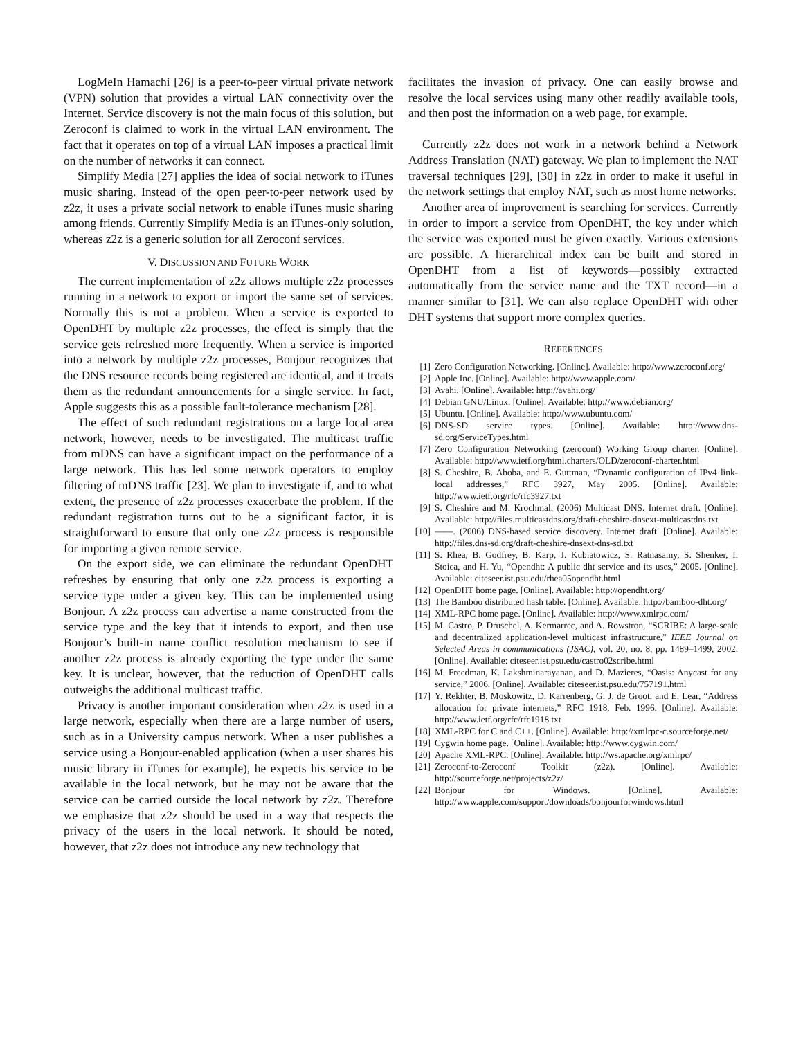LogMeIn Hamachi [26] is a peer-to-peer virtual private network (VPN) solution that provides a virtual LAN connectivity over the Internet. Service discovery is not the main focus of this solution, but Zeroconf is claimed to work in the virtual LAN environment. The fact that it operates on top of a virtual LAN imposes a practical limit on the number of networks it can connect.
Simplify Media [27] applies the idea of social network to iTunes music sharing. Instead of the open peer-to-peer network used by z2z, it uses a private social network to enable iTunes music sharing among friends. Currently Simplify Media is an iTunes-only solution, whereas z2z is a generic solution for all Zeroconf services.
V. DISCUSSION AND FUTURE WORK
The current implementation of z2z allows multiple z2z processes running in a network to export or import the same set of services. Normally this is not a problem. When a service is exported to OpenDHT by multiple z2z processes, the effect is simply that the service gets refreshed more frequently. When a service is imported into a network by multiple z2z processes, Bonjour recognizes that the DNS resource records being registered are identical, and it treats them as the redundant announcements for a single service. In fact, Apple suggests this as a possible fault-tolerance mechanism [28].
The effect of such redundant registrations on a large local area network, however, needs to be investigated. The multicast traffic from mDNS can have a significant impact on the performance of a large network. This has led some network operators to employ filtering of mDNS traffic [23]. We plan to investigate if, and to what extent, the presence of z2z processes exacerbate the problem. If the redundant registration turns out to be a significant factor, it is straightforward to ensure that only one z2z process is responsible for importing a given remote service.
On the export side, we can eliminate the redundant OpenDHT refreshes by ensuring that only one z2z process is exporting a service type under a given key. This can be implemented using Bonjour. A z2z process can advertise a name constructed from the service type and the key that it intends to export, and then use Bonjour’s built-in name conflict resolution mechanism to see if another z2z process is already exporting the type under the same key. It is unclear, however, that the reduction of OpenDHT calls outweighs the additional multicast traffic.
Privacy is another important consideration when z2z is used in a large network, especially when there are a large number of users, such as in a University campus network. When a user publishes a service using a Bonjour-enabled application (when a user shares his music library in iTunes for example), he expects his service to be available in the local network, but he may not be aware that the service can be carried outside the local network by z2z. Therefore we emphasize that z2z should be used in a way that respects the privacy of the users in the local network. It should be noted, however, that z2z does not introduce any new technology that
facilitates the invasion of privacy. One can easily browse and resolve the local services using many other readily available tools, and then post the information on a web page, for example.
Currently z2z does not work in a network behind a Network Address Translation (NAT) gateway. We plan to implement the NAT traversal techniques [29], [30] in z2z in order to make it useful in the network settings that employ NAT, such as most home networks.
Another area of improvement is searching for services. Currently in order to import a service from OpenDHT, the key under which the service was exported must be given exactly. Various extensions are possible. A hierarchical index can be built and stored in OpenDHT from a list of keywords—possibly extracted automatically from the service name and the TXT record—in a manner similar to [31]. We can also replace OpenDHT with other DHT systems that support more complex queries.
REFERENCES
[1] Zero Configuration Networking. [Online]. Available: http://www.zeroconf.org/
[2] Apple Inc. [Online]. Available: http://www.apple.com/
[3] Avahi. [Online]. Available: http://avahi.org/
[4] Debian GNU/Linux. [Online]. Available: http://www.debian.org/
[5] Ubuntu. [Online]. Available: http://www.ubuntu.com/
[6] DNS-SD service types. [Online]. Available: http://www.dns-sd.org/ServiceTypes.html
[7] Zero Configuration Networking (zeroconf) Working Group charter. [Online]. Available: http://www.ietf.org/html.charters/OLD/zeroconf-charter.html
[8] S. Cheshire, B. Aboba, and E. Guttman, “Dynamic configuration of IPv4 link-local addresses,” RFC 3927, May 2005. [Online]. Available: http://www.ietf.org/rfc/rfc3927.txt
[9] S. Cheshire and M. Krochmal. (2006) Multicast DNS. Internet draft. [Online]. Available: http://files.multicastdns.org/draft-cheshire-dnsext-multicastdns.txt
[10] ——. (2006) DNS-based service discovery. Internet draft. [Online]. Available: http://files.dns-sd.org/draft-cheshire-dnsext-dns-sd.txt
[11] S. Rhea, B. Godfrey, B. Karp, J. Kubiatowicz, S. Ratnasamy, S. Shenker, I. Stoica, and H. Yu, “Opendht: A public dht service and its uses,” 2005. [Online]. Available: citeseer.ist.psu.edu/rhea05opendht.html
[12] OpenDHT home page. [Online]. Available: http://opendht.org/
[13] The Bamboo distributed hash table. [Online]. Available: http://bamboo-dht.org/
[14] XML-RPC home page. [Online]. Available: http://www.xmlrpc.com/
[15] M. Castro, P. Druschel, A. Kermarrec, and A. Rowstron, “SCRIBE: A large-scale and decentralized application-level multicast infrastructure,” IEEE Journal on Selected Areas in communications (JSAC), vol. 20, no. 8, pp. 1489–1499, 2002. [Online]. Available: citeseer.ist.psu.edu/castro02scribe.html
[16] M. Freedman, K. Lakshminarayanan, and D. Mazieres, “Oasis: Anycast for any service,” 2006. [Online]. Available: citeseer.ist.psu.edu/757191.html
[17] Y. Rekhter, B. Moskowitz, D. Karrenberg, G. J. de Groot, and E. Lear, “Address allocation for private internets,” RFC 1918, Feb. 1996. [Online]. Available: http://www.ietf.org/rfc/rfc1918.txt
[18] XML-RPC for C and C++. [Online]. Available: http://xmlrpc-c.sourceforge.net/
[19] Cygwin home page. [Online]. Available: http://www.cygwin.com/
[20] Apache XML-RPC. [Online]. Available: http://ws.apache.org/xmlrpc/
[21] Zeroconf-to-Zeroconf Toolkit (z2z). [Online]. Available: http://sourceforge.net/projects/z2z/
[22] Bonjour for Windows. [Online]. Available: http://www.apple.com/support/downloads/bonjourforwindows.html